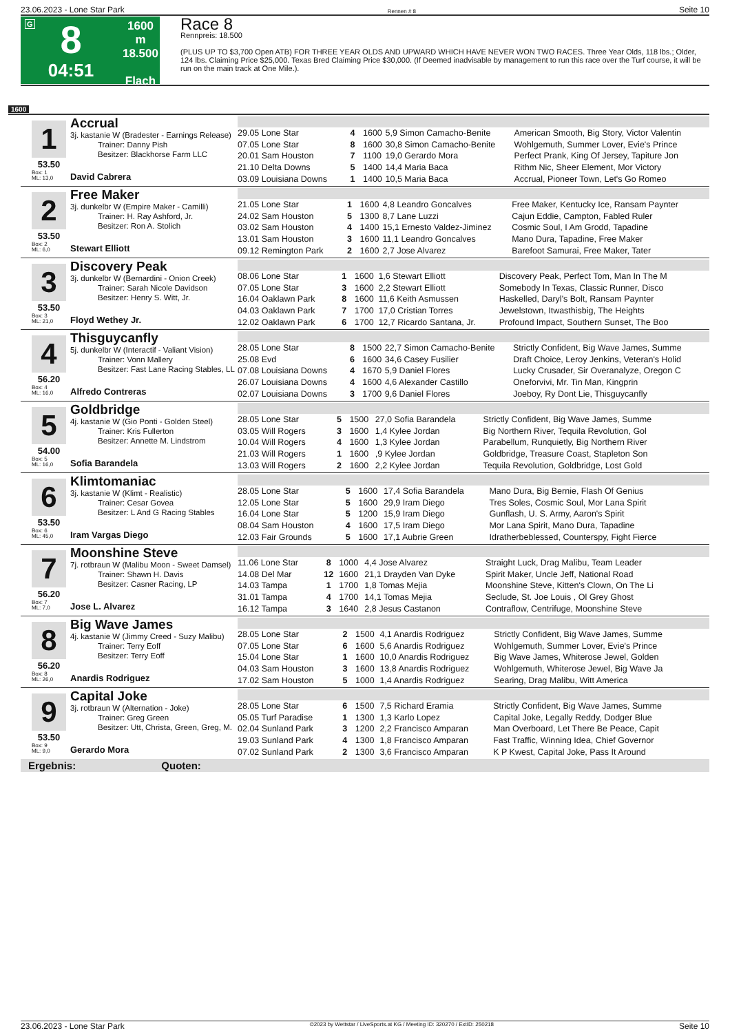23.06.2023 - Lone Star Park Rennen # 8 Seite 10
G
8
04:51
1600 m
18.500
Flach
Race 8
Rennpreis: 18.500
(PLUS UP TO $3,700 Open ATB) FOR THREE YEAR OLDS AND UPWARD WHICH HAVE NEVER WON TWO RACES. Three Year Olds, 118 lbs.; Older, 124 lbs. Claiming Price $25,000. Texas Bred Claiming Price $30,000. (If Deemed inadvisable by management to run this race over the Turf course, it will be run on the main track at One Mile.).
1600
1
53.50
Box: 1
ML: 13,0
Accrual
3j. kastanie W (Bradester - Earnings Release)
Trainer: Danny Pish
Besitzer: Blackhorse Farm LLC
David Cabrera
| 29.05 Lone Star | 4 | 1600 | 5,9 Simon Camacho-Benite | American Smooth, Big Story, Victor Valentin |
| 07.05 Lone Star | 8 | 1600 | 30,8 Simon Camacho-Benite | Wohlgemuth, Summer Lover, Evie's Prince |
| 20.01 Sam Houston | 7 | 1100 | 19,0 Gerardo Mora | Perfect Prank, King Of Jersey, Tapiture Jon |
| 21.10 Delta Downs | 5 | 1400 | 14,4 Maria Baca | Rithm Nic, Sheer Element, Mor Victory |
| 03.09 Louisiana Downs | 1 | 1400 | 10,5 Maria Baca | Accrual, Pioneer Town, Let's Go Romeo |
2
53.50
Box: 2
ML: 6,0
Free Maker
3j. dunkelbr W (Empire Maker - Camilli)
Trainer: H. Ray Ashford, Jr.
Besitzer: Ron A. Stolich
Stewart Elliott
| 21.05 Lone Star | 1 | 1600 | 4,8 Leandro Goncalves | Free Maker, Kentucky Ice, Ransam Paynter |
| 24.02 Sam Houston | 5 | 1300 | 8,7 Lane Luzzi | Cajun Eddie, Campton, Fabled Ruler |
| 03.02 Sam Houston | 4 | 1400 | 15,1 Ernesto Valdez-Jiminez | Cosmic Soul, I Am Grodd, Tapadine |
| 13.01 Sam Houston | 3 | 1600 | 11,1 Leandro Goncalves | Mano Dura, Tapadine, Free Maker |
| 09.12 Remington Park | 2 | 1600 | 2,7 Jose Alvarez | Barefoot Samurai, Free Maker, Tater |
3
53.50
Box: 3
ML: 21,0
Discovery Peak
3j. dunkelbr W (Bernardini - Onion Creek)
Trainer: Sarah Nicole Davidson
Besitzer: Henry S. Witt, Jr.
Floyd Wethey Jr.
| 08.06 Lone Star | 1 | 1600 | 1,6 Stewart Elliott | Discovery Peak, Perfect Tom, Man In The M |
| 07.05 Lone Star | 3 | 1600 | 2,2 Stewart Elliott | Somebody In Texas, Classic Runner, Disco |
| 16.04 Oaklawn Park | 8 | 1600 | 11,6 Keith Asmussen | Haskelled, Daryl's Bolt, Ransam Paynter |
| 04.03 Oaklawn Park | 7 | 1700 | 17,0 Cristian Torres | Jewelstown, Itwasthisbig, The Heights |
| 12.02 Oaklawn Park | 6 | 1700 | 12,7 Ricardo Santana, Jr. | Profound Impact, Southern Sunset, The Boo |
4
56.20
Box: 4
ML: 16,0
Thisguycanfly
5j. dunkelbr W (Interactif - Valiant Vision)
Trainer: Vonn Mallery
Besitzer: Fast Lane Racing Stables, LL
Alfredo Contreras
| 28.05 Lone Star | 8 | 1500 | 22,7 Simon Camacho-Benite | Strictly Confident, Big Wave James, Summe |
| 25.08 Evd | 6 | 1600 | 34,6 Casey Fusilier | Draft Choice, Leroy Jenkins, Veteran's Holid |
| 07.08 Louisiana Downs | 4 | 1670 | 5,9 Daniel Flores | Lucky Crusader, Sir Overanalyze, Oregon C |
| 26.07 Louisiana Downs | 4 | 1600 | 4,6 Alexander Castillo | Oneforvivi, Mr. Tin Man, Kingprin |
| 02.07 Louisiana Downs | 3 | 1700 | 9,6 Daniel Flores | Joeboy, Ry Dont Lie, Thisguycanfly |
5
54.00
Box: 5
ML: 16,0
Goldbridge
4j. kastanie W (Gio Ponti - Golden Steel)
Trainer: Kris Fullerton
Besitzer: Annette M. Lindstrom
Sofia Barandela
| 28.05 Lone Star | 5 | 1500 | 27,0 Sofia Barandela | Strictly Confident, Big Wave James, Summe |
| 03.05 Will Rogers | 3 | 1600 | 1,4 Kylee Jordan | Big Northern River, Tequila Revolution, Gol |
| 10.04 Will Rogers | 4 | 1600 | 1,3 Kylee Jordan | Parabellum, Runquietly, Big Northern River |
| 21.03 Will Rogers | 1 | 1600 | ,9 Kylee Jordan | Goldbridge, Treasure Coast, Stapleton Son |
| 13.03 Will Rogers | 2 | 1600 | 2,2 Kylee Jordan | Tequila Revolution, Goldbridge, Lost Gold |
6
53.50
Box: 6
ML: 45,0
Klimtomaniac
3j. kastanie W (Klimt - Realistic)
Trainer: Cesar Govea
Besitzer: L And G Racing Stables
Iram Vargas Diego
| 28.05 Lone Star | 5 | 1600 | 17,4 Sofia Barandela | Mano Dura, Big Bernie, Flash Of Genius |
| 12.05 Lone Star | 5 | 1600 | 29,9 Iram Diego | Tres Soles, Cosmic Soul, Mor Lana Spirit |
| 16.04 Lone Star | 5 | 1200 | 15,9 Iram Diego | Gunflash, U. S. Army, Aaron's Spirit |
| 08.04 Sam Houston | 4 | 1600 | 17,5 Iram Diego | Mor Lana Spirit, Mano Dura, Tapadine |
| 12.03 Fair Grounds | 5 | 1600 | 17,1 Aubrie Green | Idratherbeblessed, Counterspy, Fight Fierce |
7
56.20
Box: 7
ML: 7,0
Moonshine Steve
7j. rotbraun W (Malibu Moon - Sweet Damsel)
Trainer: Shawn H. Davis
Besitzer: Casner Racing, LP
Jose L. Alvarez
| 11.06 Lone Star | 8 | 1000 | 4,4 Jose Alvarez | Straight Luck, Drag Malibu, Team Leader |
| 14.08 Del Mar | 12 | 1600 | 21,1 Drayden Van Dyke | Spirit Maker, Uncle Jeff, National Road |
| 14.03 Tampa | 1 | 1700 | 1,8 Tomas Mejia | Moonshine Steve, Kitten's Clown, On The Li |
| 31.01 Tampa | 4 | 1700 | 14,1 Tomas Mejia | Seclude, St. Joe Louis , Ol Grey Ghost |
| 16.12 Tampa | 3 | 1640 | 2,8 Jesus Castanon | Contraflow, Centrifuge, Moonshine Steve |
8
56.20
Box: 8
ML: 26,0
Big Wave James
4j. kastanie W (Jimmy Creed - Suzy Malibu)
Trainer: Terry Eoff
Besitzer: Terry Eoff
Anardis Rodriguez
| 28.05 Lone Star | 2 | 1500 | 4,1 Anardis Rodriguez | Strictly Confident, Big Wave James, Summe |
| 07.05 Lone Star | 6 | 1600 | 5,6 Anardis Rodriguez | Wohlgemuth, Summer Lover, Evie's Prince |
| 15.04 Lone Star | 1 | 1600 | 10,0 Anardis Rodriguez | Big Wave James, Whiterose Jewel, Golden |
| 04.03 Sam Houston | 3 | 1600 | 13,8 Anardis Rodriguez | Wohlgemuth, Whiterose Jewel, Big Wave Ja |
| 17.02 Sam Houston | 5 | 1000 | 1,4 Anardis Rodriguez | Searing, Drag Malibu, Witt America |
9
53.50
Box: 9
ML: 9,0
Capital Joke
3j. rotbraun W (Alternation - Joke)
Trainer: Greg Green
Besitzer: Utt, Christa, Green, Greg, M.
Gerardo Mora
| 28.05 Lone Star | 6 | 1500 | 7,5 Richard Eramia | Strictly Confident, Big Wave James, Summe |
| 05.05 Turf Paradise | 1 | 1300 | 1,3 Karlo Lopez | Capital Joke, Legally Reddy, Dodger Blue |
| 02.04 Sunland Park | 3 | 1200 | 2,2 Francisco Amparan | Man Overboard, Let There Be Peace, Capit |
| 19.03 Sunland Park | 4 | 1300 | 1,8 Francisco Amparan | Fast Traffic, Winning Idea, Chief Governor |
| 07.02 Sunland Park | 2 | 1300 | 3,6 Francisco Amparan | K P Kwest, Capital Joke, Pass It Around |
Ergebnis: Quoten:
23.06.2023 - Lone Star Park ©2023 by Wettstar / LiveSports.at KG / Meeting ID: 320270 / ExtID: 250218 Seite 10